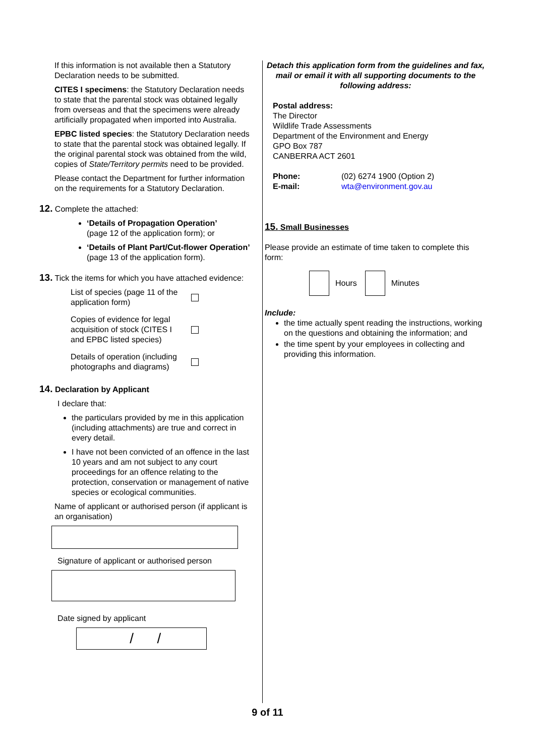If this information is not available then a Statutory Declaration needs to be submitted.
CITES I specimens: the Statutory Declaration needs to state that the parental stock was obtained legally from overseas and that the specimens were already artificially propagated when imported into Australia.
EPBC listed species: the Statutory Declaration needs to state that the parental stock was obtained legally. If the original parental stock was obtained from the wild, copies of State/Territory permits need to be provided.
Please contact the Department for further information on the requirements for a Statutory Declaration.
12. Complete the attached:
‘Details of Propagation Operation’
(page 12 of the application form); or
‘Details of Plant Part/Cut-flower Operation’
(page 13 of the application form).
13. Tick the items for which you have attached evidence:
List of species (page 11 of the application form)
Copies of evidence for legal acquisition of stock (CITES I and EPBC listed species)
Details of operation (including photographs and diagrams)
14. Declaration by Applicant
I declare that:
the particulars provided by me in this application (including attachments) are true and correct in every detail.
I have not been convicted of an offence in the last 10 years and am not subject to any court proceedings for an offence relating to the protection, conservation or management of native species or ecological communities.
Name of applicant or authorised person (if applicant is an organisation)
Signature of applicant or authorised person
Date signed by applicant
/ /
Detach this application form from the guidelines and fax, mail or email it with all supporting documents to the following address:
Postal address:
The Director
Wildlife Trade Assessments
Department of the Environment and Energy
GPO Box 787
CANBERRA ACT 2601
Phone: (02) 6274 1900 (Option 2)
E-mail: wta@environment.gov.au
15. Small Businesses
Please provide an estimate of time taken to complete this form:
Hours
Minutes
Include:
the time actually spent reading the instructions, working on the questions and obtaining the information; and
the time spent by your employees in collecting and providing this information.
9 of 11